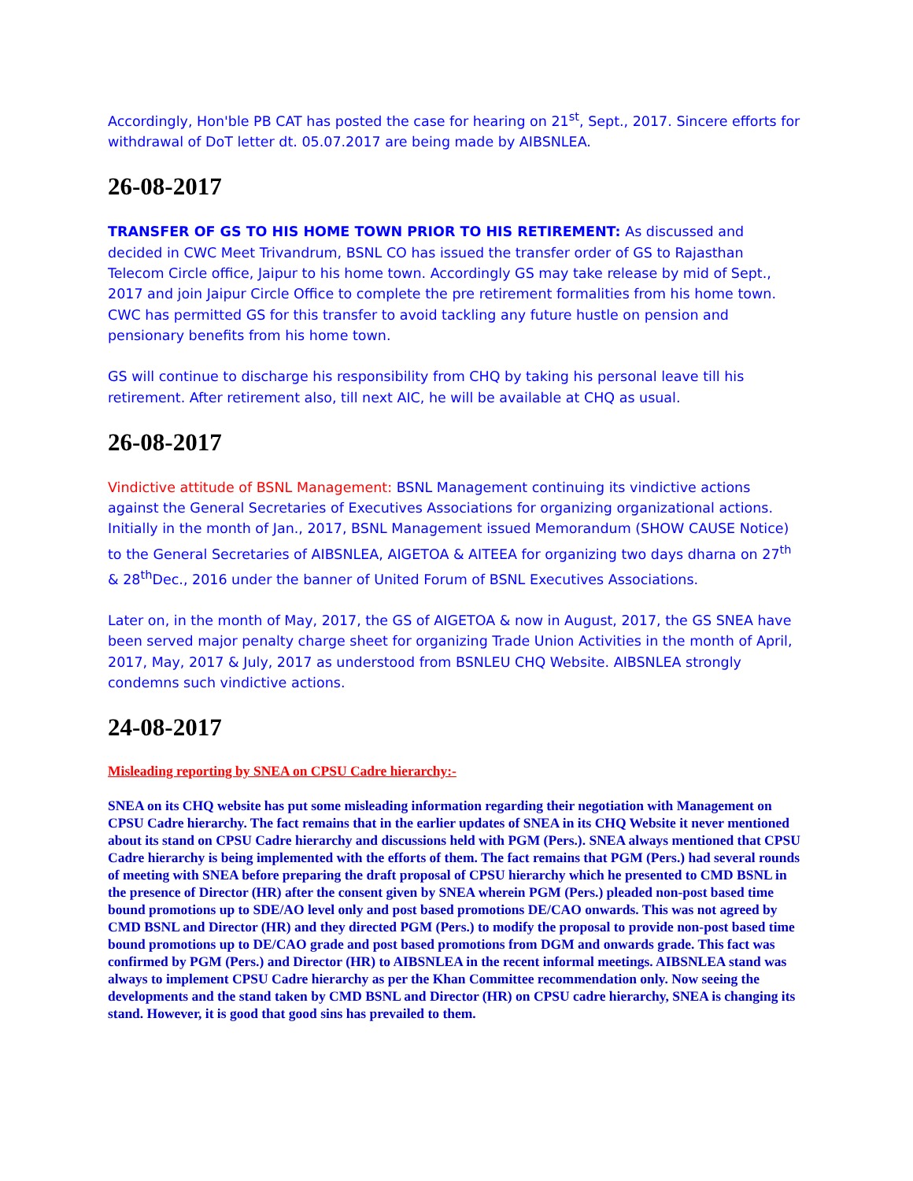Accordingly, Hon'ble PB CAT has posted the case for hearing on 21<sup>st</sup>, Sept., 2017. Sincere efforts for withdrawal of DoT letter dt. 05.07.2017 are being made by AIBSNLEA.
26-08-2017
TRANSFER OF GS TO HIS HOME TOWN PRIOR TO HIS RETIREMENT: As discussed and decided in CWC Meet Trivandrum, BSNL CO has issued the transfer order of GS to Rajasthan Telecom Circle office, Jaipur to his home town. Accordingly GS may take release by mid of Sept., 2017 and join Jaipur Circle Office to complete the pre retirement formalities from his home town. CWC has permitted GS for this transfer to avoid tackling any future hustle on pension and pensionary benefits from his home town.
GS will continue to discharge his responsibility from CHQ by taking his personal leave till his retirement. After retirement also, till next AIC, he will be available at CHQ as usual.
26-08-2017
Vindictive attitude of BSNL Management: BSNL Management continuing its vindictive actions against the General Secretaries of Executives Associations for organizing organizational actions. Initially in the month of Jan., 2017, BSNL Management issued Memorandum (SHOW CAUSE Notice) to the General Secretaries of AIBSNLEA, AIGETOA & AITEEA for organizing two days dharna on 27<sup>th</sup> & 28<sup>th</sup>Dec., 2016 under the banner of United Forum of BSNL Executives Associations.
Later on, in the month of May, 2017, the GS of AIGETOA & now in August, 2017, the GS SNEA have been served major penalty charge sheet for organizing Trade Union Activities in the month of April, 2017, May, 2017 & July, 2017 as understood from BSNLEU CHQ Website. AIBSNLEA strongly condemns such vindictive actions.
24-08-2017
Misleading reporting by SNEA on CPSU Cadre hierarchy:-
SNEA on its CHQ website has put some misleading information regarding their negotiation with Management on CPSU Cadre hierarchy. The fact remains that in the earlier updates of SNEA in its CHQ Website it never mentioned about its stand on CPSU Cadre hierarchy and discussions held with PGM (Pers.). SNEA always mentioned that CPSU Cadre hierarchy is being implemented with the efforts of them. The fact remains that PGM (Pers.) had several rounds of meeting with SNEA before preparing the draft proposal of CPSU hierarchy which he presented to CMD BSNL in the presence of Director (HR) after the consent given by SNEA wherein PGM (Pers.) pleaded non-post based time bound promotions up to SDE/AO level only and post based promotions DE/CAO onwards. This was not agreed by CMD BSNL and Director (HR) and they directed PGM (Pers.) to modify the proposal to provide non-post based time bound promotions up to DE/CAO grade and post based promotions from DGM and onwards grade. This fact was confirmed by PGM (Pers.) and Director (HR) to AIBSNLEA in the recent informal meetings. AIBSNLEA stand was always to implement CPSU Cadre hierarchy as per the Khan Committee recommendation only. Now seeing the developments and the stand taken by CMD BSNL and Director (HR) on CPSU cadre hierarchy, SNEA is changing its stand. However, it is good that good sins has prevailed to them.